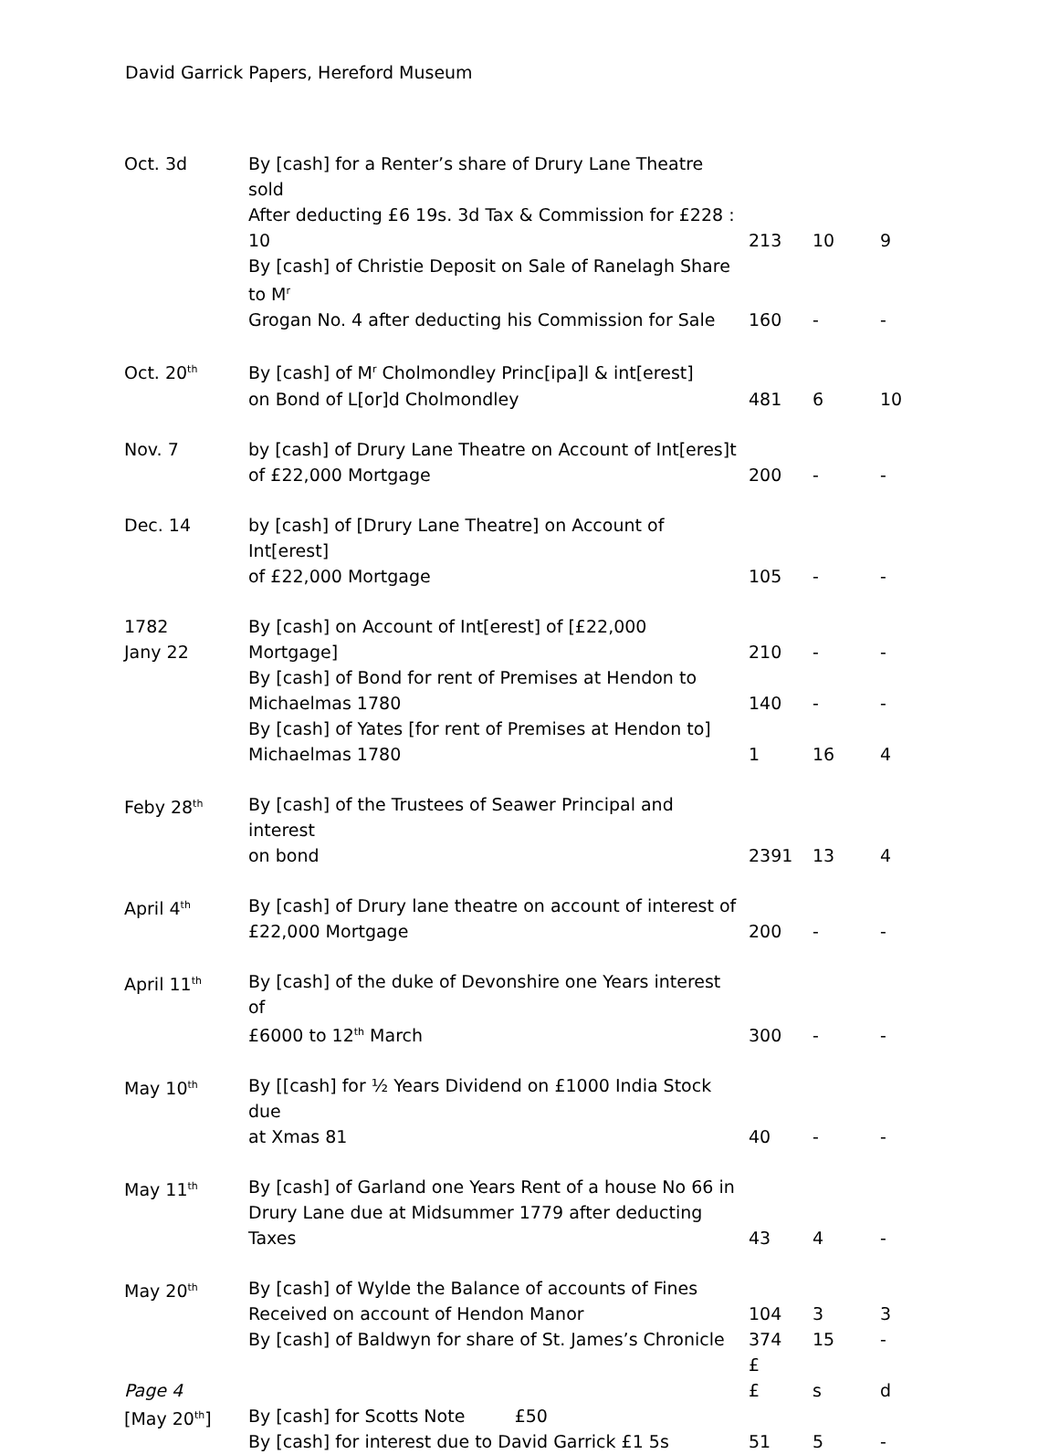David Garrick Papers, Hereford Museum
| Oct. 3d | By [cash] for a Renter’s share of Drury Lane Theatre sold After deducting £6 19s. 3d Tax & Commission for £228 : 10 | 213 | 10 | 9 |
| | By [cash] of Christie Deposit on Sale of Ranelagh Share to M<sup>r</sup> Grogan No. 4 after deducting his Commission for Sale | 160 | - | - |
| Oct. 20<sup>th</sup> | By [cash] of M<sup>r</sup> Cholmondley Princ[ipa]l & int[erest] on Bond of L[or]d Cholmondley | 481 | 6 | 10 |
| Nov. 7 | by [cash] of Drury Lane Theatre on Account of Int[eres]t of £22,000 Mortgage | 200 | - | - |
| Dec. 14 | by [cash] of [Drury Lane Theatre] on Account of Int[erest] of £22,000 Mortgage | 105 | - | - |
| 1782 Jany 22 | By [cash] on Account of Int[erest] of [£22,000 Mortgage] | 210 | - | - |
| | By [cash] of Bond for rent of Premises at Hendon to Michaelmas 1780 | 140 | - | - |
| | By [cash] of Yates [for rent of Premises at Hendon to] Michaelmas 1780 | 1 | 16 | 4 |
| Feby 28<sup>th</sup> | By [cash] of the Trustees of Seawer Principal and interest on bond | 2391 | 13 | 4 |
| April 4<sup>th</sup> | By [cash] of Drury lane theatre on account of interest of £22,000 Mortgage | 200 | - | - |
| April 11<sup>th</sup> | By [cash] of the duke of Devonshire one Years interest of £6000 to 12<sup>th</sup> March | 300 | - | - |
| May 10<sup>th</sup> | By [[cash] for ½ Years Dividend on £1000 India Stock due at Xmas 81 | 40 | - | - |
| May 11<sup>th</sup> | By [cash] of Garland one Years Rent of a house No 66 in Drury Lane due at Midsummer 1779 after deducting Taxes | 43 | 4 | - |
| May 20<sup>th</sup> | By [cash] of Wylde the Balance of accounts of Fines Received on account of Hendon Manor | 104 | 3 | 3 |
| | By [cash] of Baldwyn for share of St. James’s Chronicle | 374 | 15 | - |
| | | £ | | |
| Page 4 | | £ | s | d |
| [May 20<sup>th</sup>] | By [cash] for Scotts Note £50 By [cash] for interest due to David Garrick £1 5s | 51 | 5 | - |